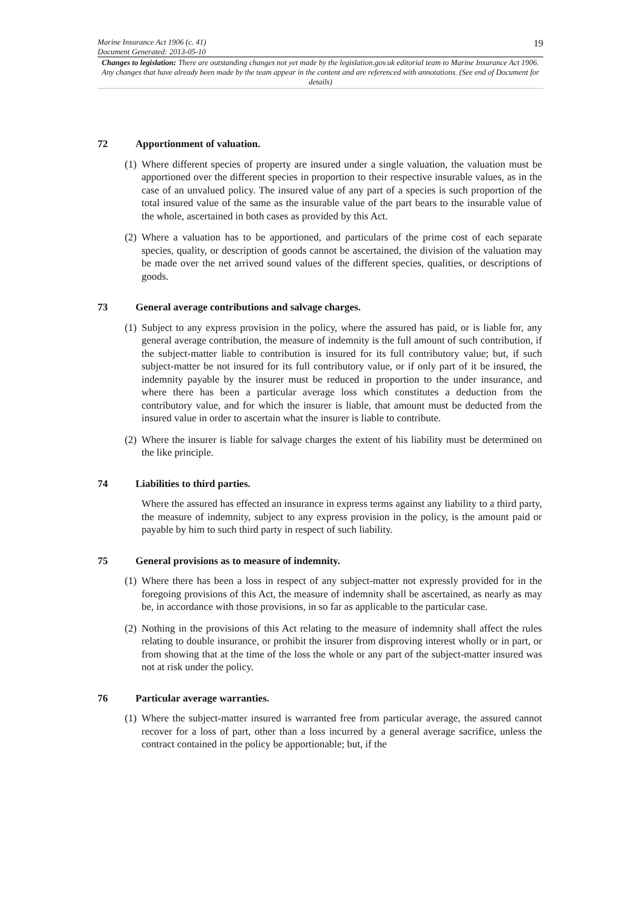Marine Insurance Act 1906 (c. 41)
Document Generated: 2013-05-10
19
Changes to legislation: There are outstanding changes not yet made by the legislation.gov.uk editorial team to Marine Insurance Act 1906. Any changes that have already been made by the team appear in the content and are referenced with annotations. (See end of Document for details)
72 Apportionment of valuation.
(1)
Where different species of property are insured under a single valuation, the valuation must be apportioned over the different species in proportion to their respective insurable values, as in the case of an unvalued policy. The insured value of any part of a species is such proportion of the total insured value of the same as the insurable value of the part bears to the insurable value of the whole, ascertained in both cases as provided by this Act.
(2)
Where a valuation has to be apportioned, and particulars of the prime cost of each separate species, quality, or description of goods cannot be ascertained, the division of the valuation may be made over the net arrived sound values of the different species, qualities, or descriptions of goods.
73 General average contributions and salvage charges.
(1)
Subject to any express provision in the policy, where the assured has paid, or is liable for, any general average contribution, the measure of indemnity is the full amount of such contribution, if the subject-matter liable to contribution is insured for its full contributory value; but, if such subject-matter be not insured for its full contributory value, or if only part of it be insured, the indemnity payable by the insurer must be reduced in proportion to the under insurance, and where there has been a particular average loss which constitutes a deduction from the contributory value, and for which the insurer is liable, that amount must be deducted from the insured value in order to ascertain what the insurer is liable to contribute.
(2)
Where the insurer is liable for salvage charges the extent of his liability must be determined on the like principle.
74 Liabilities to third parties.
Where the assured has effected an insurance in express terms against any liability to a third party, the measure of indemnity, subject to any express provision in the policy, is the amount paid or payable by him to such third party in respect of such liability.
75 General provisions as to measure of indemnity.
(1)
Where there has been a loss in respect of any subject-matter not expressly provided for in the foregoing provisions of this Act, the measure of indemnity shall be ascertained, as nearly as may be, in accordance with those provisions, in so far as applicable to the particular case.
(2)
Nothing in the provisions of this Act relating to the measure of indemnity shall affect the rules relating to double insurance, or prohibit the insurer from disproving interest wholly or in part, or from showing that at the time of the loss the whole or any part of the subject-matter insured was not at risk under the policy.
76 Particular average warranties.
(1)
Where the subject-matter insured is warranted free from particular average, the assured cannot recover for a loss of part, other than a loss incurred by a general average sacrifice, unless the contract contained in the policy be apportionable; but, if the